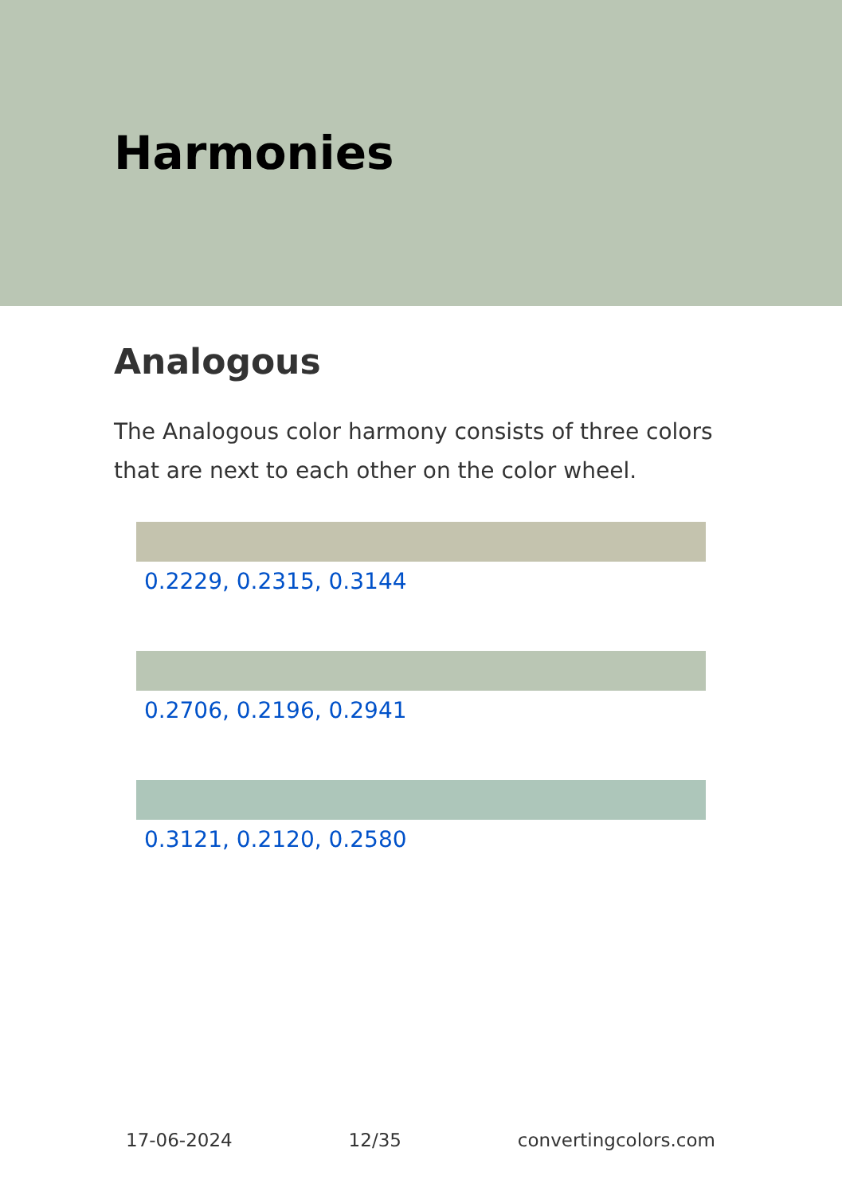Harmonies
Analogous
The Analogous color harmony consists of three colors that are next to each other on the color wheel.
0.2229, 0.2315, 0.3144
0.2706, 0.2196, 0.2941
0.3121, 0.2120, 0.2580
17-06-2024 12/35 convertingcolors.com